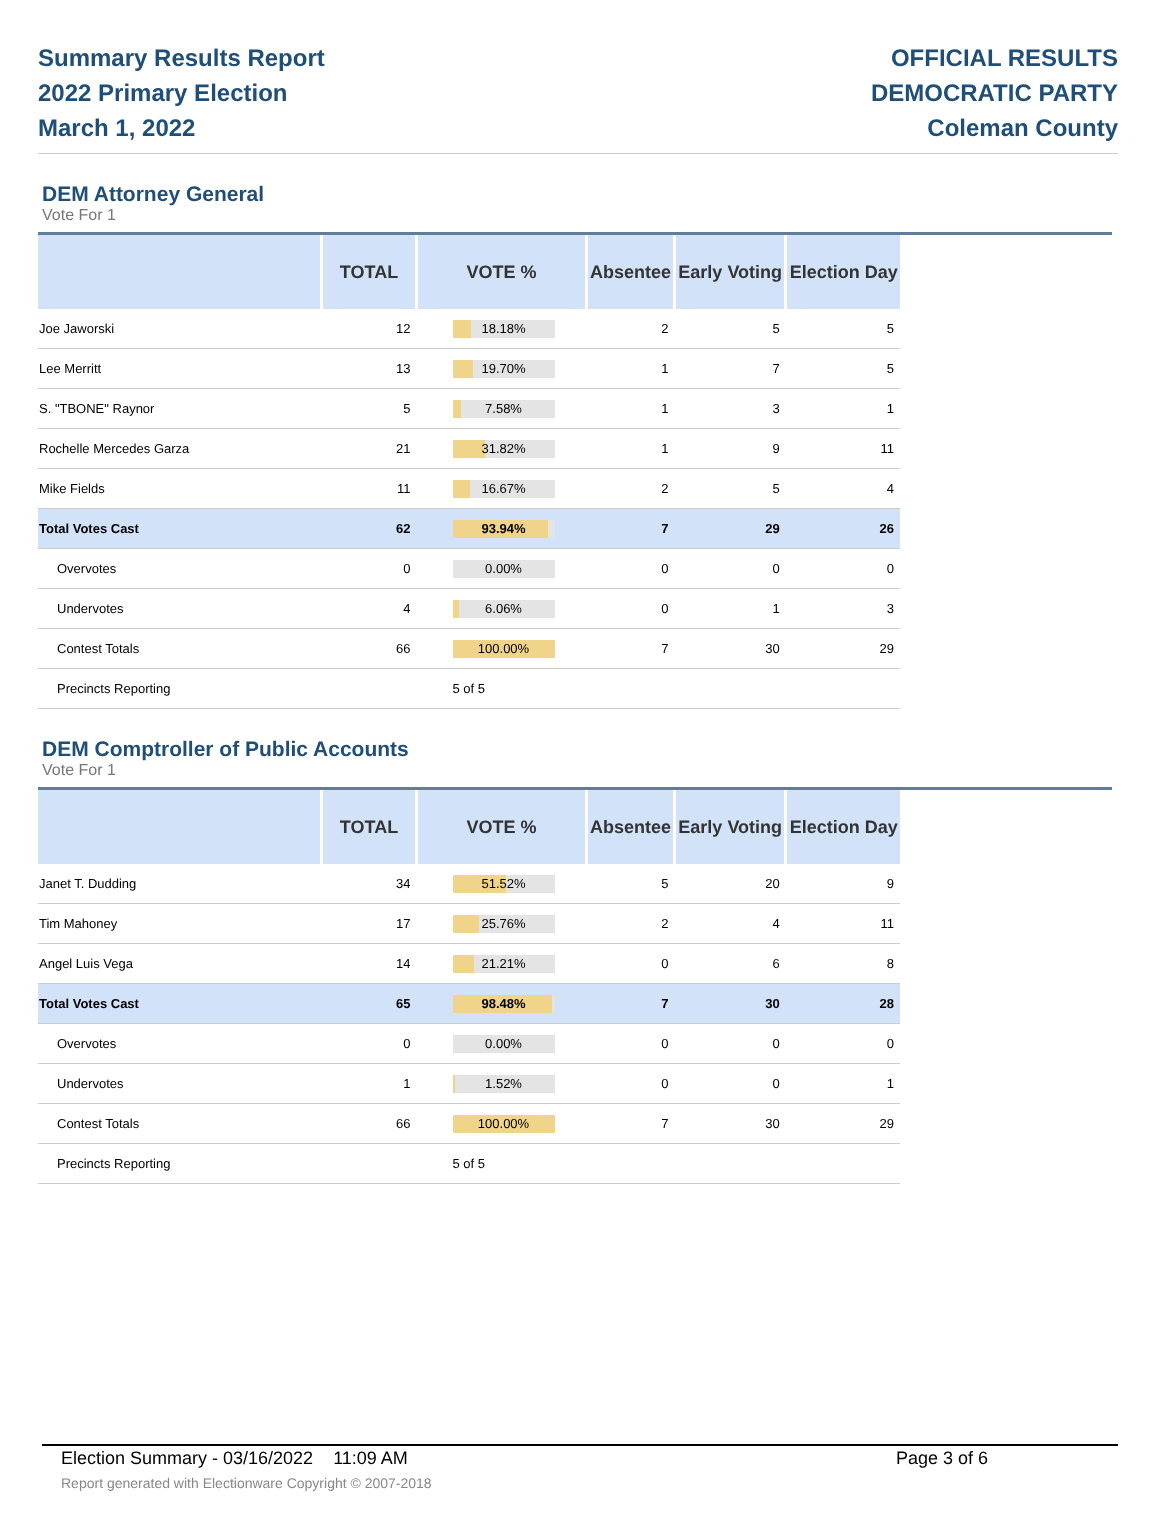Summary Results Report
2022 Primary Election
March 1, 2022
OFFICIAL RESULTS
DEMOCRATIC PARTY
Coleman County
DEM Attorney General
Vote For 1
| | TOTAL | VOTE % | Absentee | Early Voting | Election Day |
| --- | --- | --- | --- | --- | --- |
| Joe Jaworski | 12 | 18.18% | 2 | 5 | 5 |
| Lee Merritt | 13 | 19.70% | 1 | 7 | 5 |
| S. "TBONE" Raynor | 5 | 7.58% | 1 | 3 | 1 |
| Rochelle Mercedes Garza | 21 | 31.82% | 1 | 9 | 11 |
| Mike Fields | 11 | 16.67% | 2 | 5 | 4 |
| Total Votes Cast | 62 | 93.94% | 7 | 29 | 26 |
| Overvotes | 0 | 0.00% | 0 | 0 | 0 |
| Undervotes | 4 | 6.06% | 0 | 1 | 3 |
| Contest Totals | 66 | 100.00% | 7 | 30 | 29 |
| Precincts Reporting | | 5 of 5 | | | |
DEM Comptroller of Public Accounts
Vote For 1
| | TOTAL | VOTE % | Absentee | Early Voting | Election Day |
| --- | --- | --- | --- | --- | --- |
| Janet T. Dudding | 34 | 51.52% | 5 | 20 | 9 |
| Tim Mahoney | 17 | 25.76% | 2 | 4 | 11 |
| Angel Luis Vega | 14 | 21.21% | 0 | 6 | 8 |
| Total Votes Cast | 65 | 98.48% | 7 | 30 | 28 |
| Overvotes | 0 | 0.00% | 0 | 0 | 0 |
| Undervotes | 1 | 1.52% | 0 | 0 | 1 |
| Contest Totals | 66 | 100.00% | 7 | 30 | 29 |
| Precincts Reporting | | 5 of 5 | | | |
Election Summary - 03/16/2022 11:09 AM Page 3 of 6
Report generated with Electionware Copyright © 2007-2018